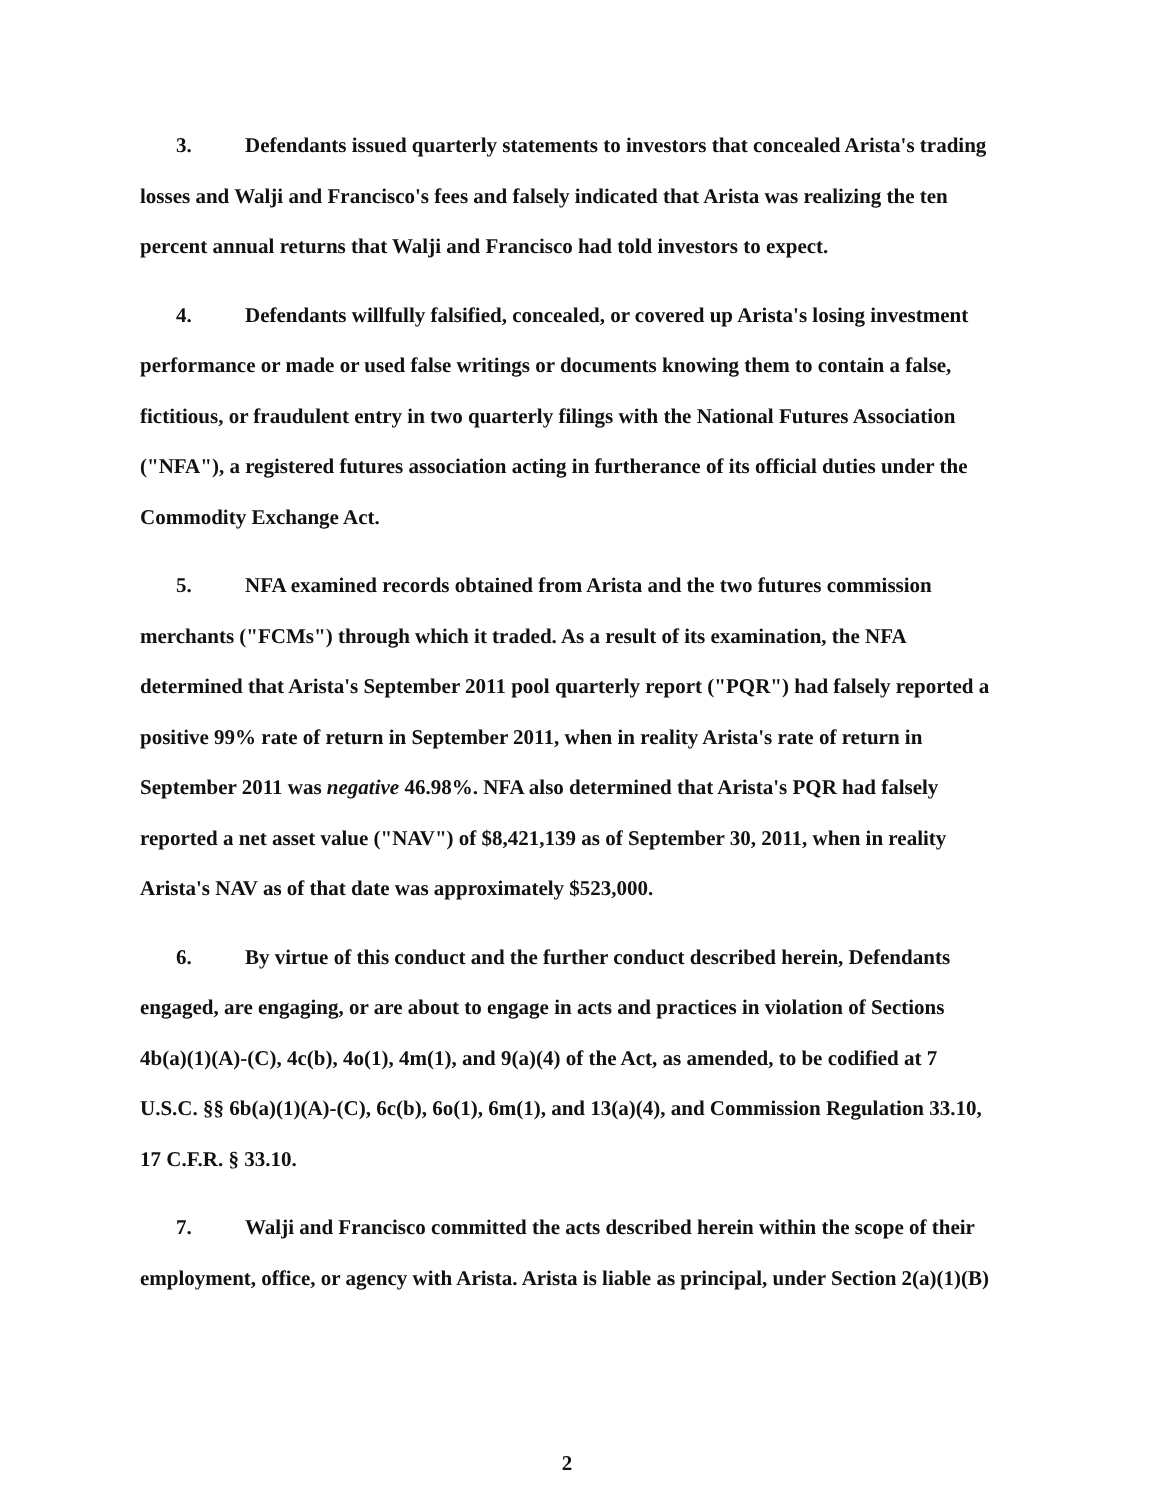3. Defendants issued quarterly statements to investors that concealed Arista's trading losses and Walji and Francisco's fees and falsely indicated that Arista was realizing the ten percent annual returns that Walji and Francisco had told investors to expect.
4. Defendants willfully falsified, concealed, or covered up Arista's losing investment performance or made or used false writings or documents knowing them to contain a false, fictitious, or fraudulent entry in two quarterly filings with the National Futures Association ("NFA"), a registered futures association acting in furtherance of its official duties under the Commodity Exchange Act.
5. NFA examined records obtained from Arista and the two futures commission merchants ("FCMs") through which it traded. As a result of its examination, the NFA determined that Arista's September 2011 pool quarterly report ("PQR") had falsely reported a positive 99% rate of return in September 2011, when in reality Arista's rate of return in September 2011 was negative 46.98%. NFA also determined that Arista's PQR had falsely reported a net asset value ("NAV") of $8,421,139 as of September 30, 2011, when in reality Arista's NAV as of that date was approximately $523,000.
6. By virtue of this conduct and the further conduct described herein, Defendants engaged, are engaging, or are about to engage in acts and practices in violation of Sections 4b(a)(1)(A)-(C), 4c(b), 4o(1), 4m(1), and 9(a)(4) of the Act, as amended, to be codified at 7 U.S.C. §§ 6b(a)(1)(A)-(C), 6c(b), 6o(1), 6m(1), and 13(a)(4), and Commission Regulation 33.10, 17 C.F.R. § 33.10.
7. Walji and Francisco committed the acts described herein within the scope of their employment, office, or agency with Arista. Arista is liable as principal, under Section 2(a)(1)(B)
2